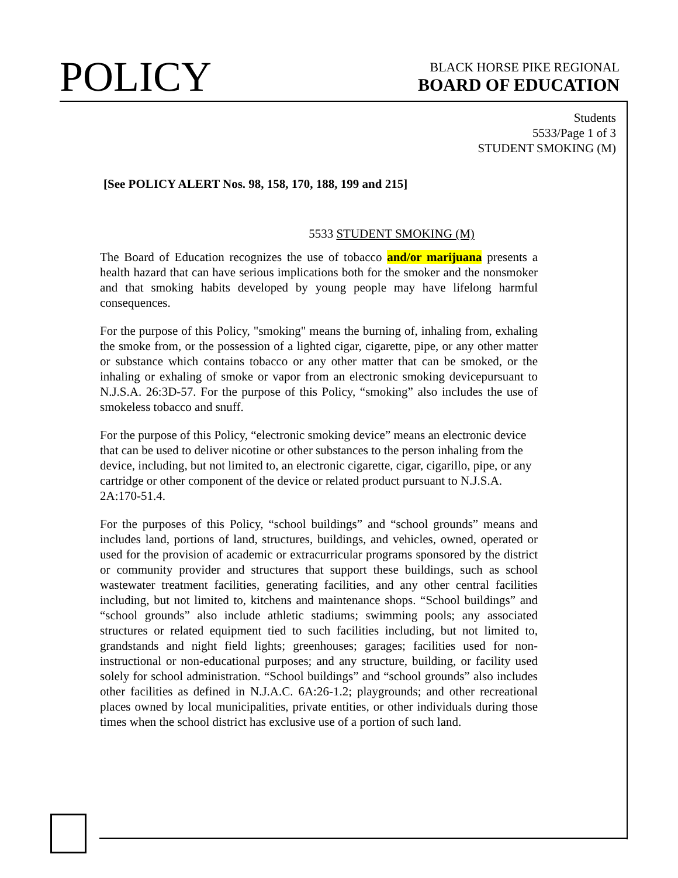POLICY
BLACK HORSE PIKE REGIONAL
BOARD OF EDUCATION
Students
5533/Page 1 of 3
STUDENT SMOKING (M)
[See POLICY ALERT Nos. 98, 158, 170, 188, 199 and 215]
5533 STUDENT SMOKING (M)
The Board of Education recognizes the use of tobacco and/or marijuana presents a health hazard that can have serious implications both for the smoker and the nonsmoker and that smoking habits developed by young people may have lifelong harmful consequences.
For the purpose of this Policy, "smoking" means the burning of, inhaling from, exhaling the smoke from, or the possession of a lighted cigar, cigarette, pipe, or any other matter or substance which contains tobacco or any other matter that can be smoked, or the inhaling or exhaling of smoke or vapor from an electronic smoking devicepursuant to N.J.S.A. 26:3D-57. For the purpose of this Policy, “smoking” also includes the use of smokeless tobacco and snuff.
For the purpose of this Policy, “electronic smoking device” means an electronic device that can be used to deliver nicotine or other substances to the person inhaling from the device, including, but not limited to, an electronic cigarette, cigar, cigarillo, pipe, or any cartridge or other component of the device or related product pursuant to N.J.S.A. 2A:170-51.4.
For the purposes of this Policy, “school buildings” and “school grounds” means and includes land, portions of land, structures, buildings, and vehicles, owned, operated or used for the provision of academic or extracurricular programs sponsored by the district or community provider and structures that support these buildings, such as school wastewater treatment facilities, generating facilities, and any other central facilities including, but not limited to, kitchens and maintenance shops. “School buildings” and “school grounds” also include athletic stadiums; swimming pools; any associated structures or related equipment tied to such facilities including, but not limited to, grandstands and night field lights; greenhouses; garages; facilities used for non-instructional or non-educational purposes; and any structure, building, or facility used solely for school administration. “School buildings” and “school grounds” also includes other facilities as defined in N.J.A.C. 6A:26-1.2; playgrounds; and other recreational places owned by local municipalities, private entities, or other individuals during those times when the school district has exclusive use of a portion of such land.